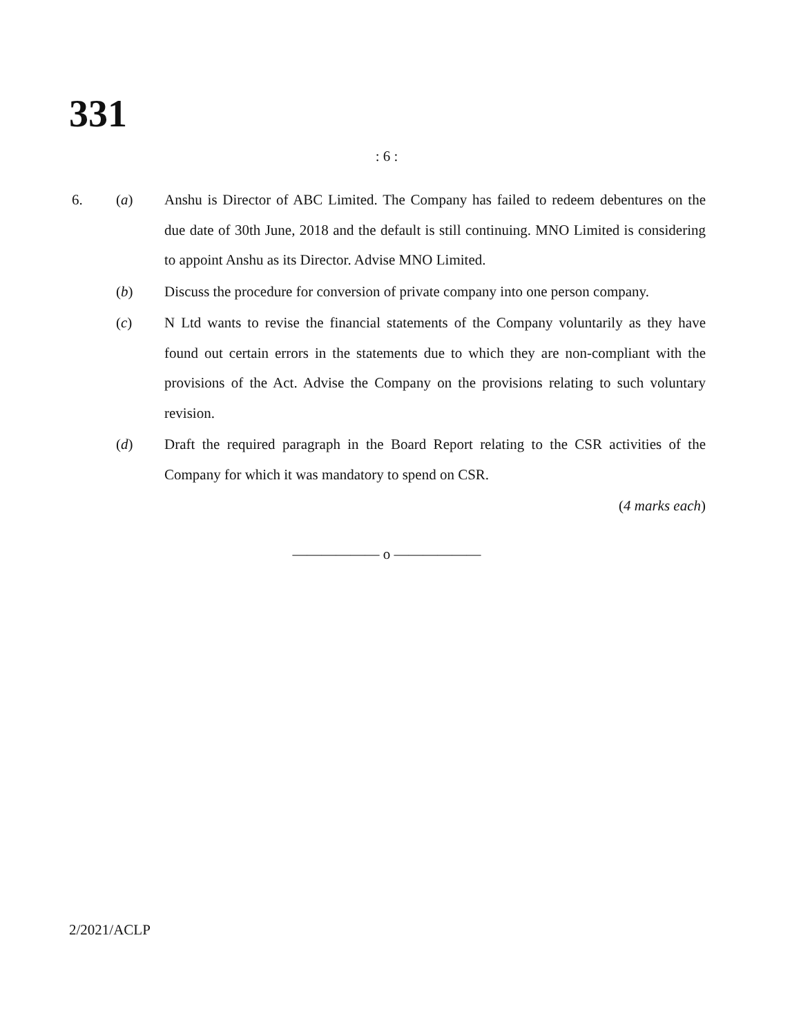331
: 6 :
6. (a) Anshu is Director of ABC Limited. The Company has failed to redeem debentures on the due date of 30th June, 2018 and the default is still continuing. MNO Limited is considering to appoint Anshu as its Director. Advise MNO Limited.
(b) Discuss the procedure for conversion of private company into one person company.
(c) N Ltd wants to revise the financial statements of the Company voluntarily as they have found out certain errors in the statements due to which they are non-compliant with the provisions of the Act. Advise the Company on the provisions relating to such voluntary revision.
(d) Draft the required paragraph in the Board Report relating to the CSR activities of the Company for which it was mandatory to spend on CSR.
(4 marks each)
—————— o ——————
2/2021/ACLP